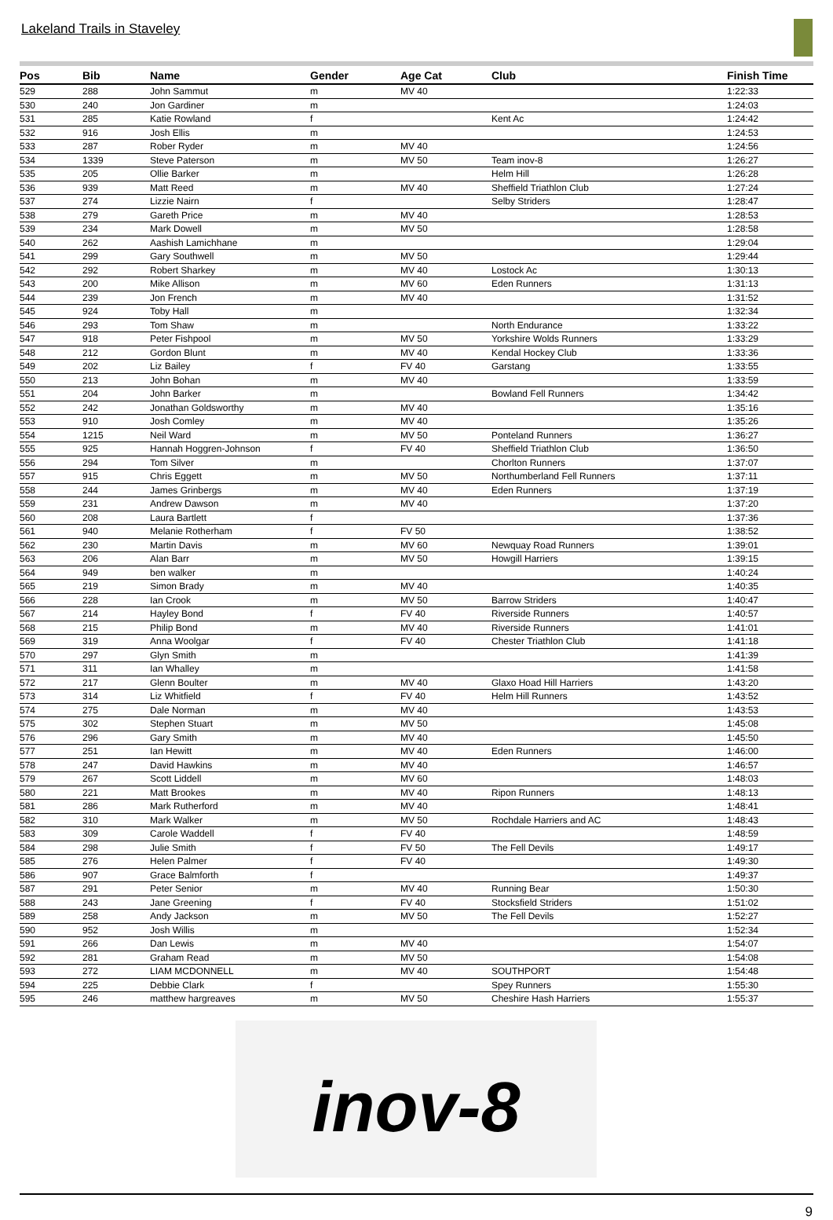Lakeland Trails in Staveley
| Pos | Bib | Name | Gender | Age Cat | Club | Finish Time |
| --- | --- | --- | --- | --- | --- | --- |
| 529 | 288 | John Sammut | m | MV 40 | | 1:22:33 |
| 530 | 240 | Jon Gardiner | m | | | 1:24:03 |
| 531 | 285 | Katie Rowland | f | | Kent Ac | 1:24:42 |
| 532 | 916 | Josh Ellis | m | | | 1:24:53 |
| 533 | 287 | Rober Ryder | m | MV 40 | | 1:24:56 |
| 534 | 1339 | Steve Paterson | m | MV 50 | Team inov-8 | 1:26:27 |
| 535 | 205 | Ollie Barker | m | | Helm Hill | 1:26:28 |
| 536 | 939 | Matt Reed | m | MV 40 | Sheffield Triathlon Club | 1:27:24 |
| 537 | 274 | Lizzie Nairn | f | | Selby Striders | 1:28:47 |
| 538 | 279 | Gareth Price | m | MV 40 | | 1:28:53 |
| 539 | 234 | Mark Dowell | m | MV 50 | | 1:28:58 |
| 540 | 262 | Aashish Lamichhane | m | | | 1:29:04 |
| 541 | 299 | Gary Southwell | m | MV 50 | | 1:29:44 |
| 542 | 292 | Robert Sharkey | m | MV 40 | Lostock Ac | 1:30:13 |
| 543 | 200 | Mike Allison | m | MV 60 | Eden Runners | 1:31:13 |
| 544 | 239 | Jon French | m | MV 40 | | 1:31:52 |
| 545 | 924 | Toby Hall | m | | | 1:32:34 |
| 546 | 293 | Tom Shaw | m | | North Endurance | 1:33:22 |
| 547 | 918 | Peter Fishpool | m | MV 50 | Yorkshire Wolds Runners | 1:33:29 |
| 548 | 212 | Gordon Blunt | m | MV 40 | Kendal Hockey Club | 1:33:36 |
| 549 | 202 | Liz Bailey | f | FV 40 | Garstang | 1:33:55 |
| 550 | 213 | John Bohan | m | MV 40 | | 1:33:59 |
| 551 | 204 | John Barker | m | | Bowland Fell Runners | 1:34:42 |
| 552 | 242 | Jonathan Goldsworthy | m | MV 40 | | 1:35:16 |
| 553 | 910 | Josh Comley | m | MV 40 | | 1:35:26 |
| 554 | 1215 | Neil Ward | m | MV 50 | Ponteland Runners | 1:36:27 |
| 555 | 925 | Hannah Hoggren-Johnson | f | FV 40 | Sheffield Triathlon Club | 1:36:50 |
| 556 | 294 | Tom Silver | m | | Chorlton Runners | 1:37:07 |
| 557 | 915 | Chris Eggett | m | MV 50 | Northumberland Fell Runners | 1:37:11 |
| 558 | 244 | James Grinbergs | m | MV 40 | Eden Runners | 1:37:19 |
| 559 | 231 | Andrew Dawson | m | MV 40 | | 1:37:20 |
| 560 | 208 | Laura Bartlett | f | | | 1:37:36 |
| 561 | 940 | Melanie Rotherham | f | FV 50 | | 1:38:52 |
| 562 | 230 | Martin Davis | m | MV 60 | Newquay Road Runners | 1:39:01 |
| 563 | 206 | Alan Barr | m | MV 50 | Howgill Harriers | 1:39:15 |
| 564 | 949 | ben walker | m | | | 1:40:24 |
| 565 | 219 | Simon Brady | m | MV 40 | | 1:40:35 |
| 566 | 228 | Ian Crook | m | MV 50 | Barrow Striders | 1:40:47 |
| 567 | 214 | Hayley Bond | f | FV 40 | Riverside Runners | 1:40:57 |
| 568 | 215 | Philip Bond | m | MV 40 | Riverside Runners | 1:41:01 |
| 569 | 319 | Anna Woolgar | f | FV 40 | Chester Triathlon Club | 1:41:18 |
| 570 | 297 | Glyn Smith | m | | | 1:41:39 |
| 571 | 311 | Ian Whalley | m | | | 1:41:58 |
| 572 | 217 | Glenn Boulter | m | MV 40 | Glaxo Hoad Hill Harriers | 1:43:20 |
| 573 | 314 | Liz Whitfield | f | FV 40 | Helm Hill Runners | 1:43:52 |
| 574 | 275 | Dale Norman | m | MV 40 | | 1:43:53 |
| 575 | 302 | Stephen Stuart | m | MV 50 | | 1:45:08 |
| 576 | 296 | Gary Smith | m | MV 40 | | 1:45:50 |
| 577 | 251 | Ian Hewitt | m | MV 40 | Eden Runners | 1:46:00 |
| 578 | 247 | David Hawkins | m | MV 40 | | 1:46:57 |
| 579 | 267 | Scott Liddell | m | MV 60 | | 1:48:03 |
| 580 | 221 | Matt Brookes | m | MV 40 | Ripon Runners | 1:48:13 |
| 581 | 286 | Mark Rutherford | m | MV 40 | | 1:48:41 |
| 582 | 310 | Mark Walker | m | MV 50 | Rochdale Harriers and AC | 1:48:43 |
| 583 | 309 | Carole Waddell | f | FV 40 | | 1:48:59 |
| 584 | 298 | Julie Smith | f | FV 50 | The Fell Devils | 1:49:17 |
| 585 | 276 | Helen Palmer | f | FV 40 | | 1:49:30 |
| 586 | 907 | Grace Balmforth | f | | | 1:49:37 |
| 587 | 291 | Peter Senior | m | MV 40 | Running Bear | 1:50:30 |
| 588 | 243 | Jane Greening | f | FV 40 | Stocksfield Striders | 1:51:02 |
| 589 | 258 | Andy Jackson | m | MV 50 | The Fell Devils | 1:52:27 |
| 590 | 952 | Josh Willis | m | | | 1:52:34 |
| 591 | 266 | Dan Lewis | m | MV 40 | | 1:54:07 |
| 592 | 281 | Graham Read | m | MV 50 | | 1:54:08 |
| 593 | 272 | LIAM MCDONNELL | m | MV 40 | SOUTHPORT | 1:54:48 |
| 594 | 225 | Debbie Clark | f | | Spey Runners | 1:55:30 |
| 595 | 246 | matthew hargreaves | m | MV 50 | Cheshire Hash Harriers | 1:55:37 |
inov-8
9